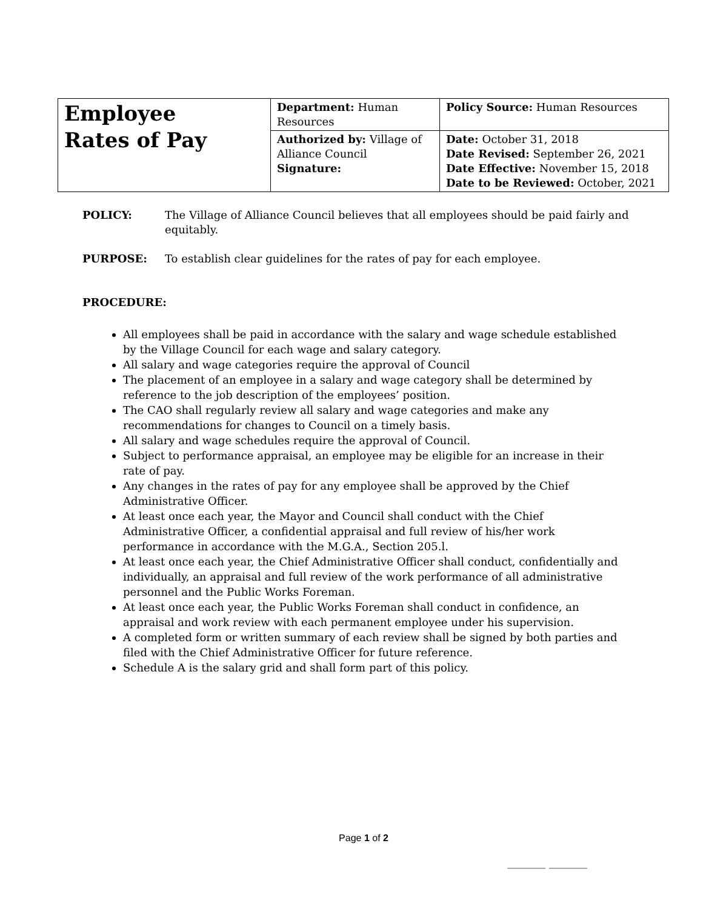| Employee Rates of Pay | Department: Human Resources | Policy Source: Human Resources |
| | Authorized by: Village of Alliance Council Signature: | Date: October 31, 2018 Date Revised: September 26, 2021 Date Effective: November 15, 2018 Date to be Reviewed: October, 2021 |
POLICY: The Village of Alliance Council believes that all employees should be paid fairly and equitably.
PURPOSE: To establish clear guidelines for the rates of pay for each employee.
PROCEDURE:
All employees shall be paid in accordance with the salary and wage schedule established by the Village Council for each wage and salary category.
All salary and wage categories require the approval of Council
The placement of an employee in a salary and wage category shall be determined by reference to the job description of the employees’ position.
The CAO shall regularly review all salary and wage categories and make any recommendations for changes to Council on a timely basis.
All salary and wage schedules require the approval of Council.
Subject to performance appraisal, an employee may be eligible for an increase in their rate of pay.
Any changes in the rates of pay for any employee shall be approved by the Chief Administrative Officer.
At least once each year, the Mayor and Council shall conduct with the Chief Administrative Officer, a confidential appraisal and full review of his/her work performance in accordance with the M.G.A., Section 205.l.
At least once each year, the Chief Administrative Officer shall conduct, confidentially and individually, an appraisal and full review of the work performance of all administrative personnel and the Public Works Foreman.
At least once each year, the Public Works Foreman shall conduct in confidence, an appraisal and work review with each permanent employee under his supervision.
A completed form or written summary of each review shall be signed by both parties and filed with the Chief Administrative Officer for future reference.
Schedule A is the salary grid and shall form part of this policy.
Page 1 of 2
_______ _______